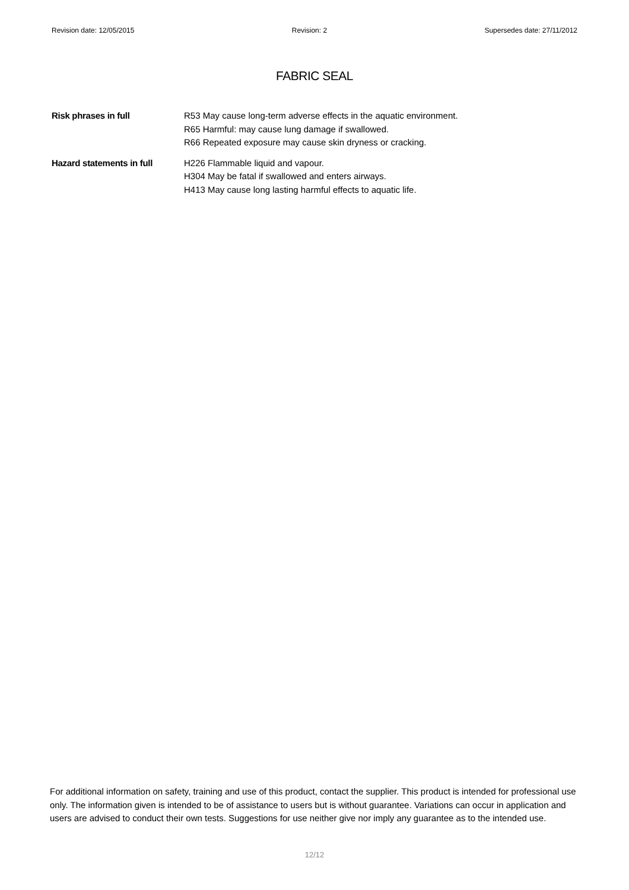Revision date: 12/05/2015 Revision: 2 Supersedes date: 27/11/2012
FABRIC SEAL
Risk phrases in full R53 May cause long-term adverse effects in the aquatic environment.
R65 Harmful: may cause lung damage if swallowed.
R66 Repeated exposure may cause skin dryness or cracking.
Hazard statements in full
H226 Flammable liquid and vapour.
H304 May be fatal if swallowed and enters airways.
H413 May cause long lasting harmful effects to aquatic life.
For additional information on safety, training and use of this product, contact the supplier. This product is intended for professional use only. The information given is intended to be of assistance to users but is without guarantee. Variations can occur in application and users are advised to conduct their own tests. Suggestions for use neither give nor imply any guarantee as to the intended use.
12/12